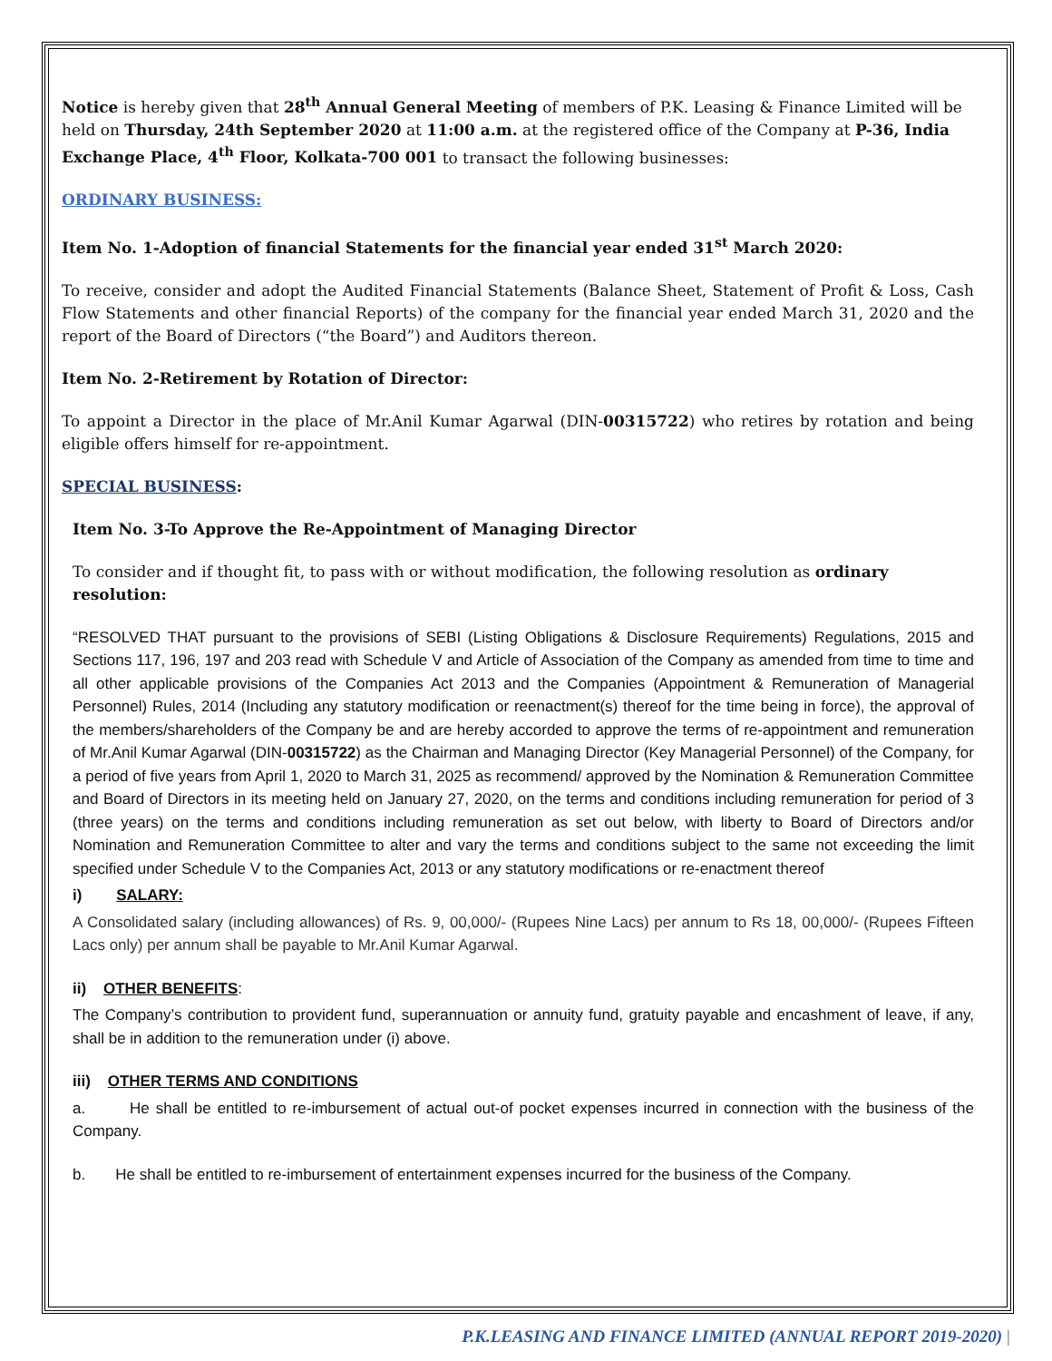Notice is hereby given that 28<sup>th</sup> Annual General Meeting of members of P.K. Leasing & Finance Limited will be held on Thursday, 24th September 2020 at 11:00 a.m. at the registered office of the Company at P-36, India Exchange Place, 4<sup>th</sup> Floor, Kolkata-700 001 to transact the following businesses:
ORDINARY BUSINESS:
Item No. 1-Adoption of financial Statements for the financial year ended 31<sup>st</sup> March 2020:
To receive, consider and adopt the Audited Financial Statements (Balance Sheet, Statement of Profit & Loss, Cash Flow Statements and other financial Reports) of the company for the financial year ended March 31, 2020 and the report of the Board of Directors (“the Board”) and Auditors thereon.
Item No. 2-Retirement by Rotation of Director:
To appoint a Director in the place of Mr.Anil Kumar Agarwal (DIN-00315722) who retires by rotation and being eligible offers himself for re-appointment.
SPECIAL BUSINESS:
Item No. 3-To Approve the Re-Appointment of Managing Director
To consider and if thought fit, to pass with or without modification, the following resolution as ordinary resolution:
“RESOLVED THAT pursuant to the provisions of SEBI (Listing Obligations & Disclosure Requirements) Regulations, 2015 and Sections 117, 196, 197 and 203 read with Schedule V and Article of Association of the Company as amended from time to time and all other applicable provisions of the Companies Act 2013 and the Companies (Appointment & Remuneration of Managerial Personnel) Rules, 2014 (Including any statutory modification or reenactment(s) thereof for the time being in force), the approval of the members/shareholders of the Company be and are hereby accorded to approve the terms of re-appointment and remuneration of Mr.Anil Kumar Agarwal (DIN-00315722) as the Chairman and Managing Director (Key Managerial Personnel) of the Company, for a period of five years from April 1, 2020 to March 31, 2025 as recommend/ approved by the Nomination & Remuneration Committee and Board of Directors in its meeting held on January 27, 2020, on the terms and conditions including remuneration for period of 3 (three years) on the terms and conditions including remuneration as set out below, with liberty to Board of Directors and/or Nomination and Remuneration Committee to alter and vary the terms and conditions subject to the same not exceeding the limit specified under Schedule V to the Companies Act, 2013 or any statutory modifications or re-enactment thereof
i) SALARY:
A Consolidated salary (including allowances) of Rs. 9, 00,000/- (Rupees Nine Lacs) per annum to Rs 18, 00,000/- (Rupees Fifteen Lacs only) per annum shall be payable to Mr.Anil Kumar Agarwal.
ii) OTHER BENEFITS:
The Company’s contribution to provident fund, superannuation or annuity fund, gratuity payable and encashment of leave, if any, shall be in addition to the remuneration under (i) above.
iii) OTHER TERMS AND CONDITIONS
a. He shall be entitled to re-imbursement of actual out-of pocket expenses incurred in connection with the business of the Company.
b. He shall be entitled to re-imbursement of entertainment expenses incurred for the business of the Company.
P.K.LEASING AND FINANCE LIMITED (ANNUAL REPORT 2019-2020) |